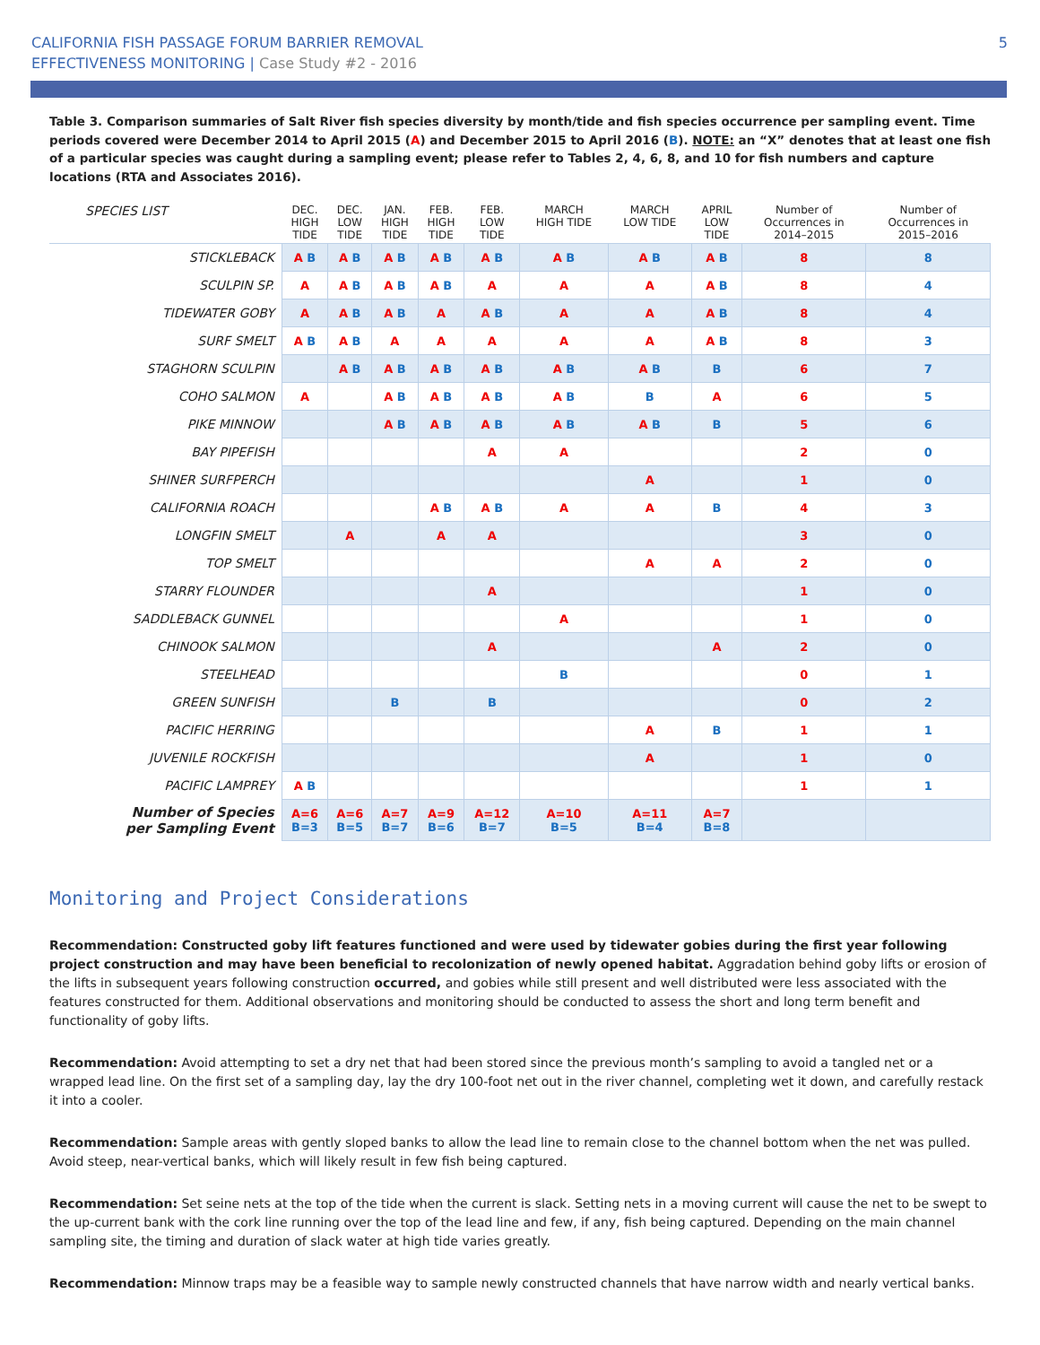CALIFORNIA FISH PASSAGE FORUM BARRIER REMOVAL
EFFECTIVENESS MONITORING | Case Study #2 - 2016
5
Table 3. Comparison summaries of Salt River fish species diversity by month/tide and fish species occurrence per sampling event. Time periods covered were December 2014 to April 2015 (A) and December 2015 to April 2016 (B). NOTE: an “X” denotes that at least one fish of a particular species was caught during a sampling event; please refer to Tables 2, 4, 6, 8, and 10 for fish numbers and capture locations (RTA and Associates 2016).
| SPECIES LIST | DEC. HIGH TIDE | DEC. LOW TIDE | JAN. HIGH TIDE | FEB. HIGH TIDE | FEB. LOW TIDE | MARCH HIGH TIDE | MARCH LOW TIDE | APRIL LOW TIDE | Number of Occurrences in 2014–2015 | Number of Occurrences in 2015–2016 |
| --- | --- | --- | --- | --- | --- | --- | --- | --- | --- | --- |
| STICKLEBACK | A B | A B | A B | A B | A B | A B | A B | A B | 8 | 8 |
| SCULPIN SP. | A | A B | A B | A B | A | A | A | A B | 8 | 4 |
| TIDEWATER GOBY | A | A B | A B | A | A B | A | A | A B | 8 | 4 |
| SURF SMELT | A B | A B | A | A | A | A | A | A B | 8 | 3 |
| STAGHORN SCULPIN | | A B | A B | A B | A B | A B | A B | B | 6 | 7 |
| COHO SALMON | A | | A B | A B | A B | A B | B | A | 6 | 5 |
| PIKE MINNOW | | | A B | A B | A B | A B | A B | B | 5 | 6 |
| BAY PIPEFISH | | | | | A | A | | | 2 | 0 |
| SHINER SURFPERCH | | | | | | | A | | 1 | 0 |
| CALIFORNIA ROACH | | | | A B | A B | A | A | B | 4 | 3 |
| LONGFIN SMELT | | A | | A | A | | | | 3 | 0 |
| TOP SMELT | | | | | | | A | A | 2 | 0 |
| STARRY FLOUNDER | | | | | A | | | | 1 | 0 |
| SADDLEBACK GUNNEL | | | | | | A | | | 1 | 0 |
| CHINOOK SALMON | | | | | A | | | A | 2 | 0 |
| STEELHEAD | | | | | | B | | | 0 | 1 |
| GREEN SUNFISH | | | B | | B | | | | 0 | 2 |
| PACIFIC HERRING | | | | | | | A | B | 1 | 1 |
| JUVENILE ROCKFISH | | | | | | | A | | 1 | 0 |
| PACIFIC LAMPREY | A B | | | | | | | | 1 | 1 |
| Number of Species per Sampling Event | A=6 B=3 | A=6 B=5 | A=7 B=7 | A=9 B=6 | A=12 B=7 | A=10 B=5 | A=11 B=4 | A=7 B=8 | | |
Monitoring and Project Considerations
Recommendation: Constructed goby lift features functioned and were used by tidewater gobies during the first year following project construction and may have been beneficial to recolonization of newly opened habitat. Aggradation behind goby lifts or erosion of the lifts in subsequent years following construction occurred, and gobies while still present and well distributed were less associated with the features constructed for them. Additional observations and monitoring should be conducted to assess the short and long term benefit and functionality of goby lifts.
Recommendation: Avoid attempting to set a dry net that had been stored since the previous month’s sampling to avoid a tangled net or a wrapped lead line. On the first set of a sampling day, lay the dry 100-foot net out in the river channel, completing wet it down, and carefully restack it into a cooler.
Recommendation: Sample areas with gently sloped banks to allow the lead line to remain close to the channel bottom when the net was pulled. Avoid steep, near-vertical banks, which will likely result in few fish being captured.
Recommendation: Set seine nets at the top of the tide when the current is slack. Setting nets in a moving current will cause the net to be swept to the up-current bank with the cork line running over the top of the lead line and few, if any, fish being captured. Depending on the main channel sampling site, the timing and duration of slack water at high tide varies greatly.
Recommendation: Minnow traps may be a feasible way to sample newly constructed channels that have narrow width and nearly vertical banks.